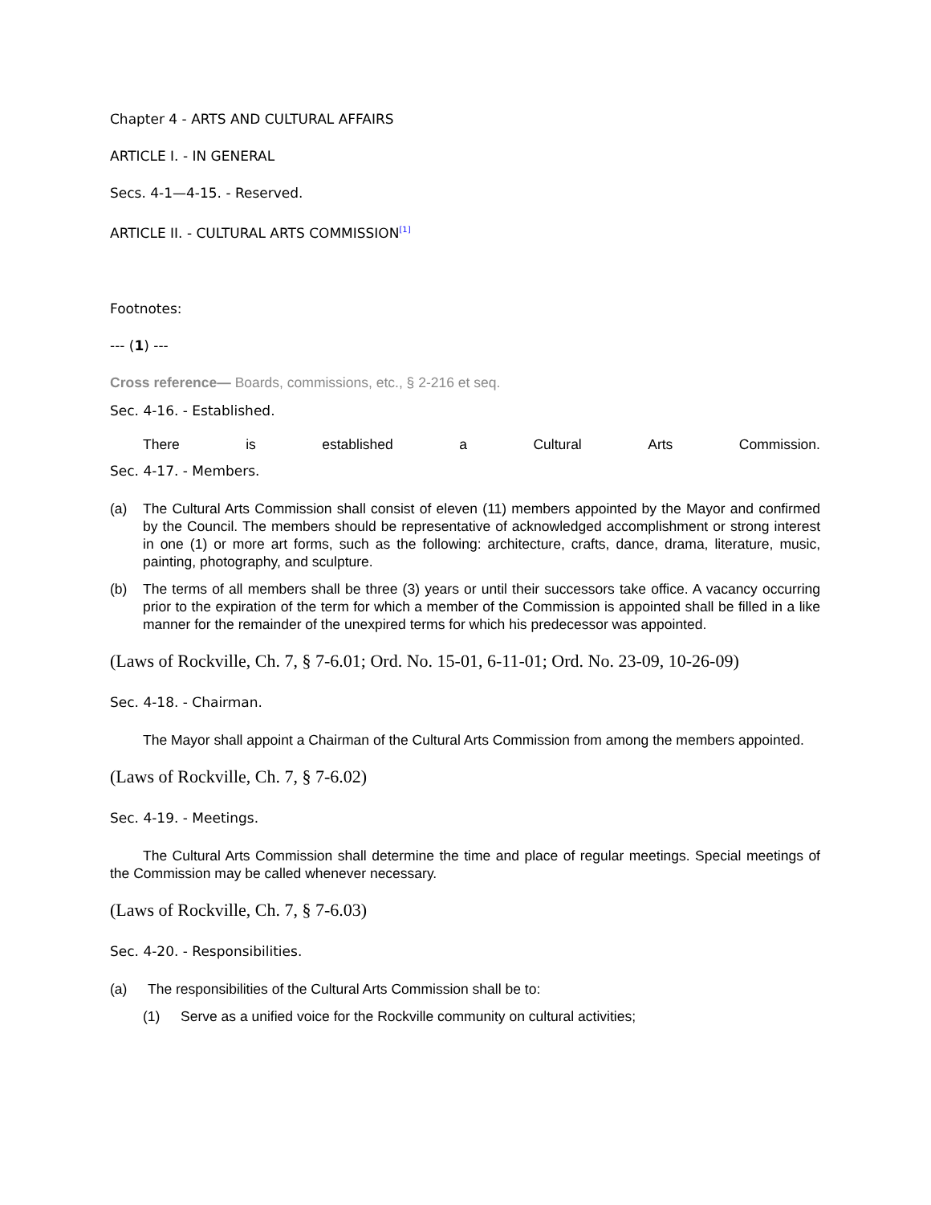Chapter 4 - ARTS AND CULTURAL AFFAIRS
ARTICLE I. - IN GENERAL
Secs. 4-1—4-15. - Reserved.
ARTICLE II. - CULTURAL ARTS COMMISSION<sup>[1]</sup>
Footnotes:
--- (1) ---
Cross reference— Boards, commissions, etc., § 2-216 et seq.
Sec. 4-16. - Established.
There is established a Cultural Arts Commission.
Sec. 4-17. - Members.
(a) The Cultural Arts Commission shall consist of eleven (11) members appointed by the Mayor and confirmed by the Council. The members should be representative of acknowledged accomplishment or strong interest in one (1) or more art forms, such as the following: architecture, crafts, dance, drama, literature, music, painting, photography, and sculpture.
(b) The terms of all members shall be three (3) years or until their successors take office. A vacancy occurring prior to the expiration of the term for which a member of the Commission is appointed shall be filled in a like manner for the remainder of the unexpired terms for which his predecessor was appointed.
(Laws of Rockville, Ch. 7, § 7-6.01; Ord. No. 15-01, 6-11-01; Ord. No. 23-09, 10-26-09)
Sec. 4-18. - Chairman.
The Mayor shall appoint a Chairman of the Cultural Arts Commission from among the members appointed.
(Laws of Rockville, Ch. 7, § 7-6.02)
Sec. 4-19. - Meetings.
The Cultural Arts Commission shall determine the time and place of regular meetings. Special meetings of the Commission may be called whenever necessary.
(Laws of Rockville, Ch. 7, § 7-6.03)
Sec. 4-20. - Responsibilities.
(a) The responsibilities of the Cultural Arts Commission shall be to:
(1) Serve as a unified voice for the Rockville community on cultural activities;